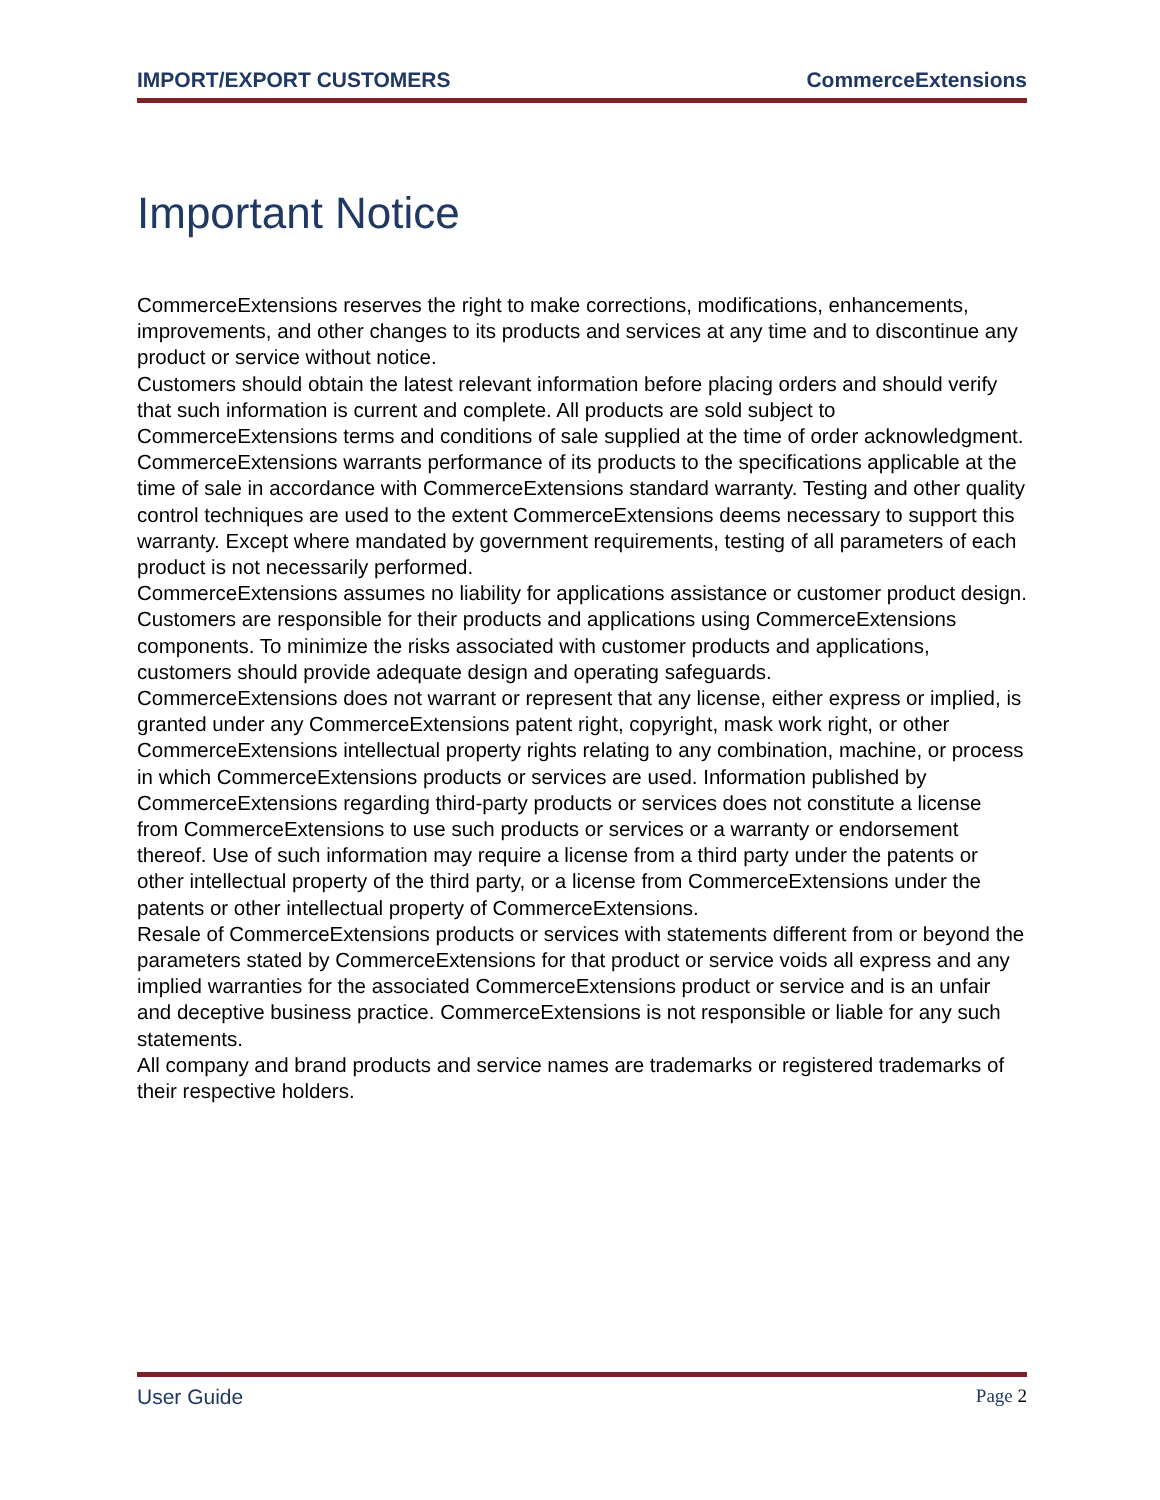IMPORT/EXPORT CUSTOMERS CommerceExtensions
Important Notice
CommerceExtensions reserves the right to make corrections, modifications, enhancements, improvements, and other changes to its products and services at any time and to discontinue any product or service without notice.
Customers should obtain the latest relevant information before placing orders and should verify that such information is current and complete. All products are sold subject to CommerceExtensions terms and conditions of sale supplied at the time of order acknowledgment.
CommerceExtensions warrants performance of its products to the specifications applicable at the time of sale in accordance with CommerceExtensions standard warranty. Testing and other quality control techniques are used to the extent CommerceExtensions deems necessary to support this warranty. Except where mandated by government requirements, testing of all parameters of each product is not necessarily performed.
CommerceExtensions assumes no liability for applications assistance or customer product design. Customers are responsible for their products and applications using CommerceExtensions components. To minimize the risks associated with customer products and applications, customers should provide adequate design and operating safeguards.
CommerceExtensions does not warrant or represent that any license, either express or implied, is granted under any CommerceExtensions patent right, copyright, mask work right, or other CommerceExtensions intellectual property rights relating to any combination, machine, or process in which CommerceExtensions products or services are used. Information published by CommerceExtensions regarding third-party products or services does not constitute a license from CommerceExtensions to use such products or services or a warranty or endorsement thereof. Use of such information may require a license from a third party under the patents or other intellectual property of the third party, or a license from CommerceExtensions under the patents or other intellectual property of CommerceExtensions.
Resale of CommerceExtensions products or services with statements different from or beyond the parameters stated by CommerceExtensions for that product or service voids all express and any implied warranties for the associated CommerceExtensions product or service and is an unfair and deceptive business practice. CommerceExtensions is not responsible or liable for any such statements.
All company and brand products and service names are trademarks or registered trademarks of their respective holders.
User Guide Page 2